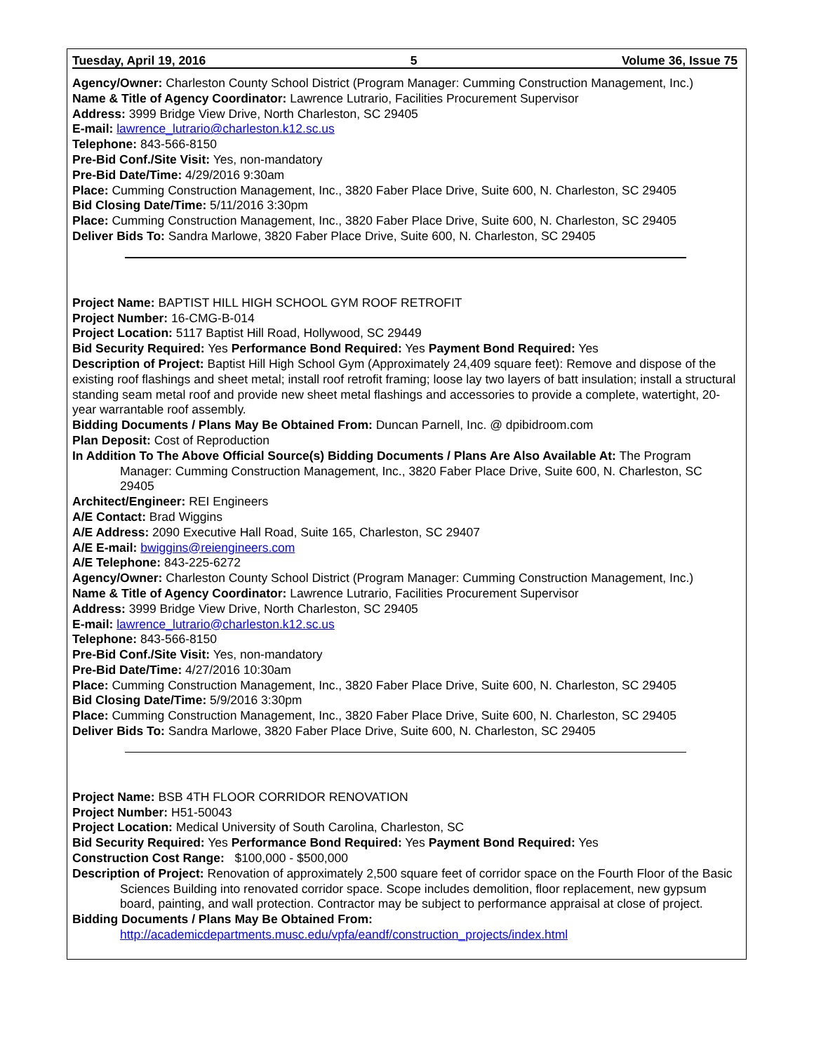Tuesday, April 19, 2016 5 Volume 36, Issue 75
Agency/Owner: Charleston County School District (Program Manager: Cumming Construction Management, Inc.)
Name & Title of Agency Coordinator: Lawrence Lutrario, Facilities Procurement Supervisor
Address: 3999 Bridge View Drive, North Charleston, SC 29405
E-mail: lawrence_lutrario@charleston.k12.sc.us
Telephone: 843-566-8150
Pre-Bid Conf./Site Visit: Yes, non-mandatory
Pre-Bid Date/Time: 4/29/2016 9:30am
Place: Cumming Construction Management, Inc., 3820 Faber Place Drive, Suite 600, N. Charleston, SC 29405
Bid Closing Date/Time: 5/11/2016 3:30pm
Place: Cumming Construction Management, Inc., 3820 Faber Place Drive, Suite 600, N. Charleston, SC 29405
Deliver Bids To: Sandra Marlowe, 3820 Faber Place Drive, Suite 600, N. Charleston, SC 29405
Project Name: BAPTIST HILL HIGH SCHOOL GYM ROOF RETROFIT
Project Number: 16-CMG-B-014
Project Location: 5117 Baptist Hill Road, Hollywood, SC 29449
Bid Security Required: Yes Performance Bond Required: Yes Payment Bond Required: Yes
Description of Project: Baptist Hill High School Gym (Approximately 24,409 square feet): Remove and dispose of the existing roof flashings and sheet metal; install roof retrofit framing; loose lay two layers of batt insulation; install a structural standing seam metal roof and provide new sheet metal flashings and accessories to provide a complete, watertight, 20-year warrantable roof assembly.
Bidding Documents / Plans May Be Obtained From: Duncan Parnell, Inc. @ dpibidroom.com
Plan Deposit: Cost of Reproduction
In Addition To The Above Official Source(s) Bidding Documents / Plans Are Also Available At: The Program Manager: Cumming Construction Management, Inc., 3820 Faber Place Drive, Suite 600, N. Charleston, SC 29405
Architect/Engineer: REI Engineers
A/E Contact: Brad Wiggins
A/E Address: 2090 Executive Hall Road, Suite 165, Charleston, SC 29407
A/E E-mail: bwiggins@reiengineers.com
A/E Telephone: 843-225-6272
Agency/Owner: Charleston County School District (Program Manager: Cumming Construction Management, Inc.)
Name & Title of Agency Coordinator: Lawrence Lutrario, Facilities Procurement Supervisor
Address: 3999 Bridge View Drive, North Charleston, SC 29405
E-mail: lawrence_lutrario@charleston.k12.sc.us
Telephone: 843-566-8150
Pre-Bid Conf./Site Visit: Yes, non-mandatory
Pre-Bid Date/Time: 4/27/2016 10:30am
Place: Cumming Construction Management, Inc., 3820 Faber Place Drive, Suite 600, N. Charleston, SC 29405
Bid Closing Date/Time: 5/9/2016 3:30pm
Place: Cumming Construction Management, Inc., 3820 Faber Place Drive, Suite 600, N. Charleston, SC 29405
Deliver Bids To: Sandra Marlowe, 3820 Faber Place Drive, Suite 600, N. Charleston, SC 29405
Project Name: BSB 4TH FLOOR CORRIDOR RENOVATION
Project Number: H51-50043
Project Location: Medical University of South Carolina, Charleston, SC
Bid Security Required: Yes Performance Bond Required: Yes Payment Bond Required: Yes
Construction Cost Range: $100,000 - $500,000
Description of Project: Renovation of approximately 2,500 square feet of corridor space on the Fourth Floor of the Basic Sciences Building into renovated corridor space. Scope includes demolition, floor replacement, new gypsum board, painting, and wall protection. Contractor may be subject to performance appraisal at close of project.
Bidding Documents / Plans May Be Obtained From:
http://academicdepartments.musc.edu/vpfa/eandf/construction_projects/index.html